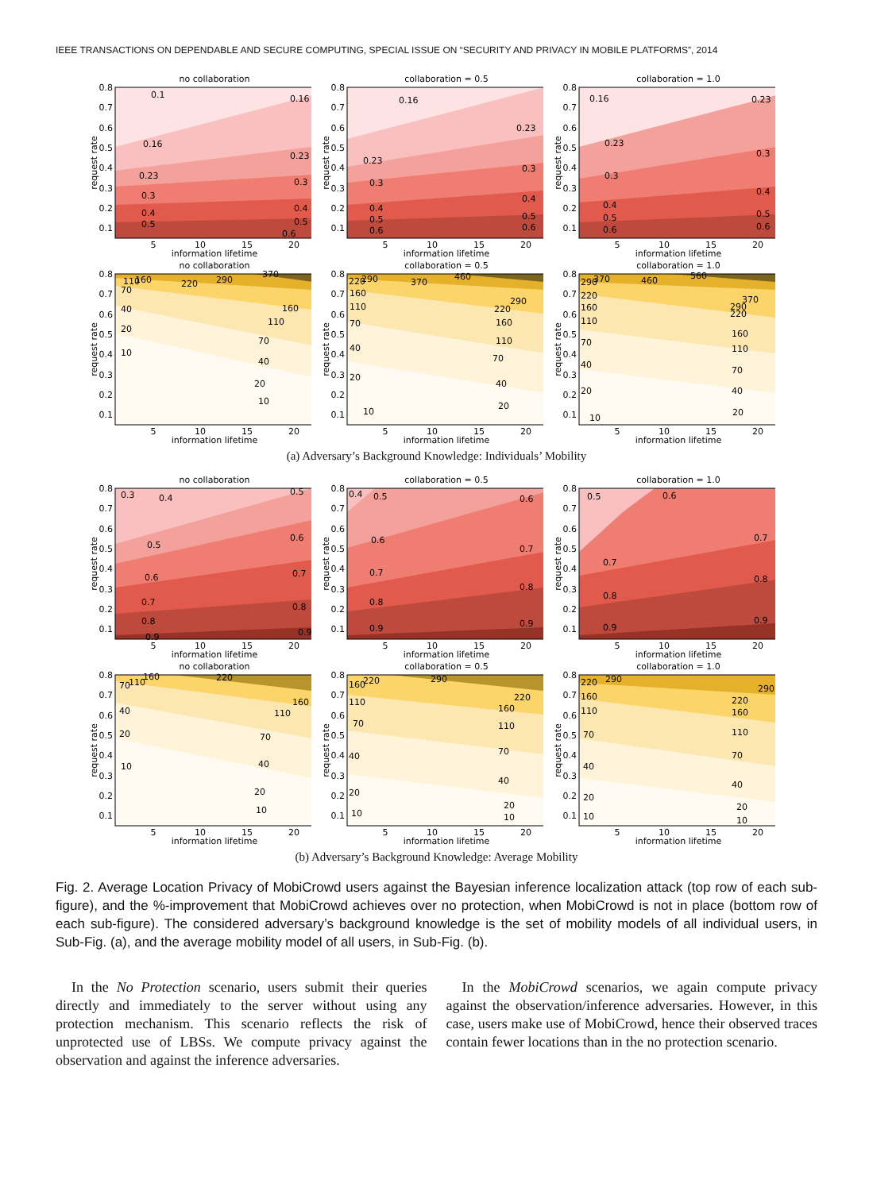IEEE TRANSACTIONS ON DEPENDABLE AND SECURE COMPUTING, SPECIAL ISSUE ON “SECURITY AND PRIVACY IN MOBILE PLATFORMS”, 2014
no collaboration
0.1
0.16
0.16
0.23
0.23
0.3
0.3
0.4
0.4
0.5
0.5
0.6
0.8
0.7
0.6
0.5
0.4
0.3
0.2
0.1
5
10
15
20
information lifetime
request rate
collaboration = 0.5
0.16
0.23
0.23
0.3
0.3
0.4
0.4
0.5
0.5
0.6
0.6
0.8
0.7
0.6
0.5
0.4
0.3
0.2
0.1
5
10
15
20
information lifetime
request rate
collaboration = 1.0
0.16
0.23
0.23
0.3
0.3
0.4
0.4
0.5
0.5
0.6
0.6
0.8
0.7
0.6
0.5
0.4
0.3
0.2
0.1
5
10
15
20
information lifetime
request rate
no collaboration
110
160
70
220
290
370
160
110
40
70
20
40
10
20
10
0.8
0.7
0.6
0.5
0.4
0.3
0.2
0.1
5
10
15
20
information lifetime
request rate
collaboration = 0.5
220
290
370
460
160
290
220
110
160
70
110
40
70
20
40
10
20
0.8
0.7
0.6
0.5
0.4
0.3
0.2
0.1
5
10
15
20
information lifetime
request rate
collaboration = 1.0
290
370
460
560
220
370
290
220
160
110
160
110
70
70
40
40
20
20
10
0.8
0.7
0.6
0.5
0.4
0.3
0.2
0.1
5
10
15
20
information lifetime
request rate
(a) Adversary’s Background Knowledge: Individuals’ Mobility
no collaboration
0.3
0.4
0.5
0.5
0.6
0.6
0.7
0.7
0.8
0.8
0.9
0.9
0.8
0.7
0.6
0.5
0.4
0.3
0.2
0.1
5
10
15
20
information lifetime
request rate
collaboration = 0.5
0.4
0.5
0.6
0.6
0.7
0.7
0.8
0.8
0.9
0.9
0.8
0.7
0.6
0.5
0.4
0.3
0.2
0.1
5
10
15
20
information lifetime
request rate
collaboration = 1.0
0.5
0.6
0.7
0.7
0.8
0.8
0.9
0.9
0.8
0.7
0.6
0.5
0.4
0.3
0.2
0.1
5
10
15
20
information lifetime
request rate
no collaboration
70
110
160
220
160
110
40
70
20
40
10
20
10
0.8
0.7
0.6
0.5
0.4
0.3
0.2
0.1
5
10
15
20
information lifetime
request rate
collaboration = 0.5
160
220
290
220
160
110
110
70
70
40
40
20
20
10
10
0.8
0.7
0.6
0.5
0.4
0.3
0.2
0.1
5
10
15
20
information lifetime
request rate
collaboration = 1.0
220
290
290
220
160
160
110
110
70
70
40
40
20
20
10
10
0.8
0.7
0.6
0.5
0.4
0.3
0.2
0.1
5
10
15
20
information lifetime
request rate
(b) Adversary’s Background Knowledge: Average Mobility
Fig. 2. Average Location Privacy of MobiCrowd users against the Bayesian inference localization attack (top row of each sub-figure), and the %-improvement that MobiCrowd achieves over no protection, when MobiCrowd is not in place (bottom row of each sub-figure). The considered adversary’s background knowledge is the set of mobility models of all individual users, in Sub-Fig. (a), and the average mobility model of all users, in Sub-Fig. (b).
In the No Protection scenario, users submit their queries directly and immediately to the server without using any protection mechanism. This scenario reflects the risk of unprotected use of LBSs. We compute privacy against the observation and against the inference adversaries.
In the MobiCrowd scenarios, we again compute privacy against the observation/inference adversaries. However, in this case, users make use of MobiCrowd, hence their observed traces contain fewer locations than in the no protection scenario.